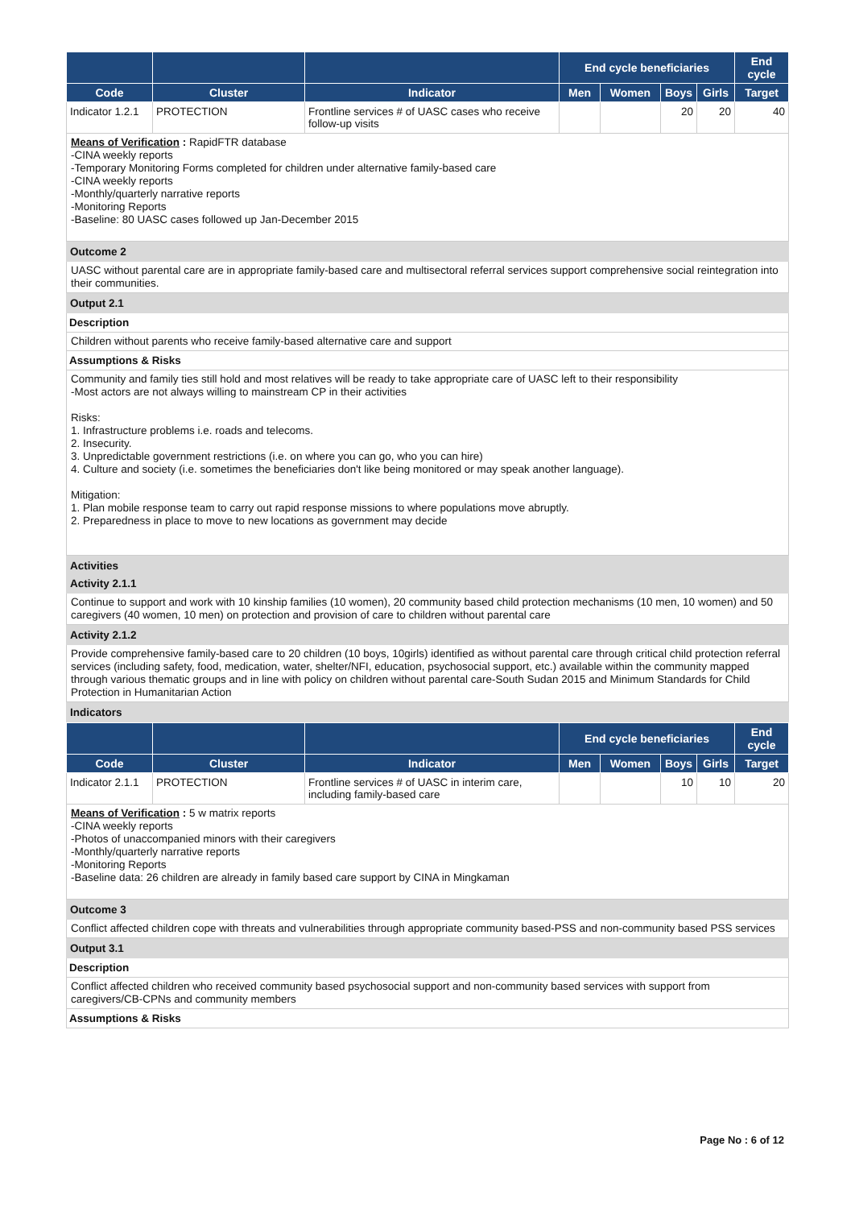| | | | End cycle beneficiaries | | | | End cycle |
| --- | --- | --- | --- | --- | --- | --- | --- |
| Code | Cluster | Indicator | Men | Women | Boys | Girls | Target |
| Indicator 1.2.1 | PROTECTION | Frontline services # of UASC cases who receive follow-up visits | | | 20 | 20 | 40 |
Means of Verification : RapidFTR database
-CINA weekly reports
-Temporary Monitoring Forms completed for children under alternative family-based care
-CINA weekly reports
-Monthly/quarterly narrative reports
-Monitoring Reports
-Baseline: 80 UASC cases followed up Jan-December 2015
Outcome 2
UASC without parental care are in appropriate family-based care and multisectoral referral services support comprehensive social reintegration into their communities.
Output 2.1
Description
Children without parents who receive family-based alternative care and support
Assumptions & Risks
Community and family ties still hold and most relatives will be ready to take appropriate care of UASC left to their responsibility
-Most actors are not always willing to mainstream CP in their activities
Risks:
1. Infrastructure problems i.e. roads and telecoms.
2. Insecurity.
3. Unpredictable government restrictions (i.e. on where you can go, who you can hire)
4. Culture and society (i.e. sometimes the beneficiaries don't like being monitored or may speak another language).
Mitigation:
1. Plan mobile response team to carry out rapid response missions to where populations move abruptly.
2. Preparedness in place to move to new locations as government may decide
Activities
Activity 2.1.1
Continue to support and work with 10 kinship families (10 women), 20 community based child protection mechanisms (10 men, 10 women) and 50 caregivers (40 women, 10 men) on protection and provision of care to children without parental care
Activity 2.1.2
Provide comprehensive family-based care to 20 children (10 boys, 10girls) identified as without parental care through critical child protection referral services (including safety, food, medication, water, shelter/NFI, education, psychosocial support, etc.) available within the community mapped through various thematic groups and in line with policy on children without parental care-South Sudan 2015 and Minimum Standards for Child Protection in Humanitarian Action
Indicators
| | | | End cycle beneficiaries | | | | End cycle |
| --- | --- | --- | --- | --- | --- | --- | --- |
| Code | Cluster | Indicator | Men | Women | Boys | Girls | Target |
| Indicator 2.1.1 | PROTECTION | Frontline services # of UASC in interim care, including family-based care | | | 10 | 10 | 20 |
Means of Verification : 5 w matrix reports
-CINA weekly reports
-Photos of unaccompanied minors with their caregivers
-Monthly/quarterly narrative reports
-Monitoring Reports
-Baseline data: 26 children are already in family based care support by CINA in Mingkaman
Outcome 3
Conflict affected children cope with threats and vulnerabilities through appropriate community based-PSS and non-community based PSS services
Output 3.1
Description
Conflict affected children who received community based psychosocial support and non-community based services with support from caregivers/CB-CPNs and community members
Assumptions & Risks
Page No : 6 of 12